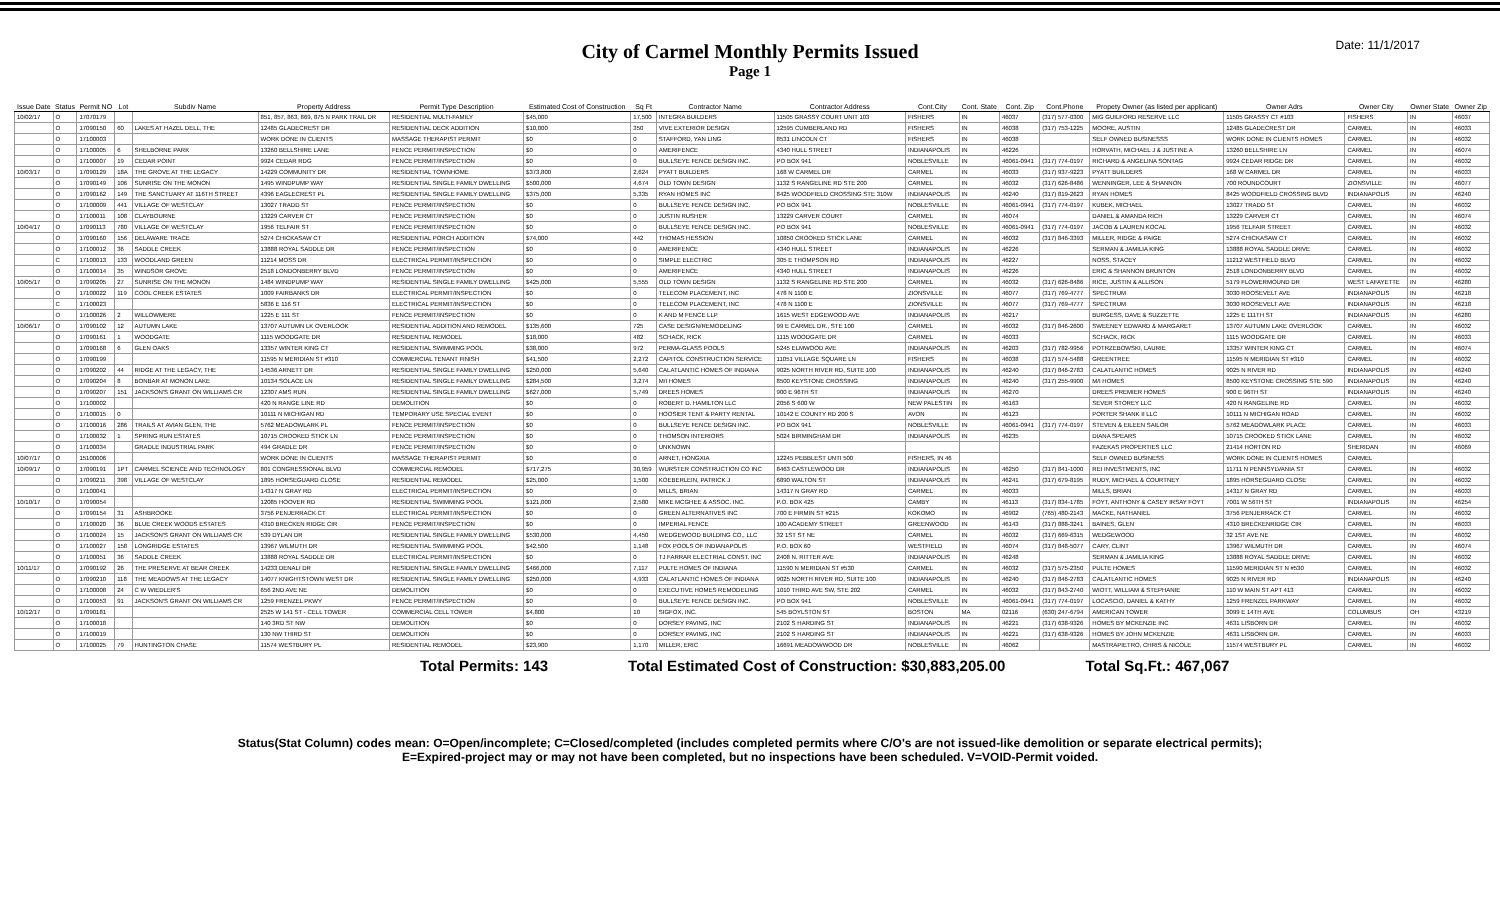Date: 11/1/2017
City of Carmel Monthly Permits Issued
Page 1
| Issue Date | Status | Permit NO | Lot | Subdiv Name | Property Address | Permit Type Description | Estimated Cost of Construction | Sq Ft | Contractor Name | Contractor Address | Cont.City | Cont. State | Cont. Zip | Cont.Phone | Propety Owner (as listed per applicant) | Owner Adrs | Owner City | Owner State | Owner Zip |
| --- | --- | --- | --- | --- | --- | --- | --- | --- | --- | --- | --- | --- | --- | --- | --- | --- | --- | --- | --- |
| 10/02/17 | O | 17070179 | | | 851, 857, 863, 869, 875 N PARK TRAIL DR | RESIDENTIAL MULTI-FAMILY | $45,000 | 17,500 | INTEGRA BUILDERS | 11505 GRASSY COURT UNIT 103 | FISHERS | IN | 46037 | (317) 577-0300 | MIG GUILFORD RESERVE LLC | 11505 GRASSY CT #103 | FISHERS | IN | 46037 |
| | O | 17090150 | 60 | LAKES AT HAZEL DELL, THE | 12485 GLADECREST DR | RESIDENTIAL DECK ADDITION | $10,000 | 350 | VIVE EXTERIOR DESIGN | 12595 CUMBERLAND RD | FISHERS | IN | 46038 | (317) 753-1225 | MOORE, AUSTIN | 12485 GLADECREST DR | CARMEL | IN | 46033 |
| | O | 17100003 | | | WORK DONE IN CLIENTS | MASSAGE THERAPIST PERMIT | $0 | 0 | STAFFORD, YAN LING | 8531 LINCOLN CT | FISHERS | IN | 46038 | | SELF OWNED BUSINESSS | WORK DONE IN CLIENTS HOMES | CARMEL | IN | 46032 |
| | O | 17100005 | 6 | SHELBORNE PARK | 13260 BELLSHIRE LANE | FENCE PERMIT/INSPECTION | $0 | 0 | AMERIFENCE | 4340 HULL STREET | INDIANAPOLIS | IN | 46226 | | HORVATH, MICHAEL J & JUSTINE A | 13260 BELLSHIRE LN | CARMEL | IN | 46074 |
| | O | 17100007 | 19 | CEDAR POINT | 9924 CEDAR RDG | FENCE PERMIT/INSPECTION | $0 | 0 | BULLSEYE FENCE DESIGN INC. | PO BOX 941 | NOBLESVILLE | IN | 46061-0941 | (317) 774-0197 | RICHARD & ANGELINA SONTAG | 9924 CEDAR RIDGE DR | CARMEL | IN | 46032 |
| 10/03/17 | O | 17090129 | 18A | THE GROVE AT THE LEGACY | 14229 COMMUNITY DR | RESIDENTIAL TOWNHOME | $373,800 | 2,624 | PYATT BUILDERS | 168 W CARMEL DR | CARMEL | IN | 46033 | (317) 937-9223 | PYATT BUILDERS | 168 W CARMEL DR | CARMEL | IN | 46033 |
| | O | 17090149 | 106 | SUNRISE ON THE MONON | 1495 WINDPUMP WAY | RESIDENTIAL SINGLE FAMILY DWELLING | $500,000 | 4,674 | OLD TOWN DESIGN | 1132 S RANGELINE RD STE 200 | CARMEL | IN | 46032 | (317) 626-8486 | WENNINGER, LEE & SHANNON | 700 ROUNDCOURT | ZIONSVILLE | IN | 46077 |
| | O | 17090162 | 149 | THE SANCTUARY AT 116TH STREET | 4396 EAGLECREST PL | RESIDENTIAL SINGLE FAMILY DWELLING | $375,000 | 5,335 | RYAN HOMES INC | 8425 WOODFIELD CROSSING STE 310W | INDIANAPOLIS | IN | 46240 | (317) 819-2623 | RYAN HOMES | 8425 WOODFIELD CROSSING BLVD | INDIANAPOLIS | IN | 46240 |
| | O | 17100009 | 441 | VILLAGE OF WESTCLAY | 13027 TRADD ST | FENCE PERMIT/INSPECTION | $0 | 0 | BULLSEYE FENCE DESIGN INC. | PO BOX 941 | NOBLESVILLE | IN | 46061-0941 | (317) 774-0197 | KUBEK, MICHAEL | 13027 TRADD ST | CARMEL | IN | 46032 |
| | O | 17100011 | 108 | CLAYBOURNE | 13229 CARVER CT | FENCE PERMIT/INSPECTION | $0 | 0 | JUSTIN RUSHER | 13229 CARVER COURT | CARMEL | IN | 46074 | | DANIEL & AMANDA RICH | 13229 CARVER CT | CARMEL | IN | 46074 |
| 10/04/17 | O | 17090113 | 780 | VILLAGE OF WESTCLAY | 1956 TELFAIR ST | FENCE PERMIT/INSPECTION | $0 | 0 | BULLSEYE FENCE DESIGN INC. | PO BOX 941 | NOBLESVILLE | IN | 46061-0941 | (317) 774-0197 | JACOB & LAUREN KOCAL | 1956 TELFAIR STREET | CARMEL | IN | 46032 |
| | O | 17090160 | 156 | DELAWARE TRACE | 5274 CHICKASAW CT | RESIDENTIAL PORCH ADDITION | $74,000 | 442 | THOMAS HESSION | 10850 CROOKED STICK LANE | CARMEL | IN | 46032 | (317) 846-3393 | MILLER, RIDGE & PAIGE | 5274 CHICKASAW CT | CARMEL | IN | 46032 |
| | O | 17100012 | 36 | SADDLE CREEK | 13888 ROYAL SADDLE DR | FENCE PERMIT/INSPECTION | $0 | 0 | AMERIFENCE | 4340 HULL STREET | INDIANAPOLIS | IN | 46226 | | SERMAN & JAMILIA KING | 13888 ROYAL SADDLE DRIVE | CARMEL | IN | 46032 |
| | C | 17100013 | 133 | WOODLAND GREEN | 11214 MOSS DR | ELECTRICAL PERMIT/INSPECTION | $0 | 0 | SIMPLE ELECTRIC | 305 E THOMPSON RD | INDIANAPOLIS | IN | 46227 | | NOSS, STACEY | 11212 WESTFIELD BLVD | CARMEL | IN | 46032 |
| | O | 17100014 | 35 | WINDSOR GROVE | 2518 LONDONBERRY BLVD | FENCE PERMIT/INSPECTION | $0 | 0 | AMERIFENCE | 4340 HULL STREET | INDIANAPOLIS | IN | 46226 | | ERIC & SHANNON BRUNTON | 2518 LONDONBERRY BLVD | CARMEL | IN | 46032 |
| 10/05/17 | O | 17090205 | 27 | SUNRISE ON THE MONON | 1484 WINDPUMP WAY | RESIDENTIAL SINGLE FAMILY DWELLING | $425,000 | 5,555 | OLD TOWN DESIGN | 1132 S RANGELINE RD STE 200 | CARMEL | IN | 46032 | (317) 626-8486 | RICE, JUSTIN & ALLISON | 5179 FLOWERMOUND DR | WEST LAFAYETTE | IN | 46280 |
| | O | 17100022 | 119 | COOL CREEK ESTATES | 1009 FAIRBANKS DR | ELECTRICAL PERMIT/INSPECTION | $0 | 0 | TELECOM PLACEMENT, INC | 478 N 1100 E | ZIONSVILLE | IN | 46077 | (317) 769-4777 | SPECTRUM | 3030 ROOSEVELT AVE | INDIANAPOLIS | IN | 46218 |
| | C | 17100023 | | | 5836 E 116 ST | ELECTRICAL PERMIT/INSPECTION | $0 | 0 | TELECOM PLACEMENT, INC | 478 N 1100 E | ZIONSVILLE | IN | 46077 | (317) 769-4777 | SPECTRUM | 3030 ROOSEVELT AVE | INDIANAPOLIS | IN | 46218 |
| | O | 17100026 | 2 | WILLOWMERE | 1225 E 111 ST | FENCE PERMIT/INSPECTION | $0 | 0 | K AND M FENCE LLP | 1615 WEST EDGEWOOD AVE | INDIANAPOLIS | IN | 46217 | | BURGESS, DAVE & SUZZETTE | 1225 E 111TH ST | INDIANAPOLIS | IN | 46280 |
| 10/06/17 | O | 17090102 | 12 | AUTUMN LAKE | 13707 AUTUMN LK OVERLOOK | RESIDENTIAL ADDITION AND REMODEL | $135,600 | 725 | CASE DESIGN/REMODELING | 99 E CARMEL DR., STE 100 | CARMEL | IN | 46032 | (317) 846-2600 | SWEENEY EDWARD & MARGARET | 13707 AUTUMN LAKE OVERLOOK | CARMEL | IN | 46032 |
| | O | 17090161 | 1 | WOODGATE | 1115 WOODGATE DR | RESIDENTIAL REMODEL | $18,000 | 482 | SCHACK, RICK | 1115 WOODGATE DR | CARMEL | IN | 46033 | | SCHACK, RICK | 1115 WOODGATE DR | CARMEL | IN | 46033 |
| | O | 17090168 | 6 | GLEN OAKS | 13357 WINTER KING CT | RESIDENTIAL SWIMMING POOL | $38,000 | 972 | PERMA-GLASS POOLS | 5245 ELMWOOD AVE | INDIANAPOLIS | IN | 46203 | (317) 782-9956 | POTRZEBOWSKI, LAURIE | 13357 WINTER KING CT | CARMEL | IN | 46074 |
| | O | 17090199 | | | 11595 N MERIDIAN ST #310 | COMMERCIAL TENANT FINISH | $41,500 | 2,272 | CAPITOL CONSTRUCTION SERVICE | 11051 VILLAGE SQUARE LN | FISHERS | IN | 46038 | (317) 574-5488 | GREENTREE | 11595 N MERIDIAN ST #310 | CARMEL | IN | 46032 |
| | O | 17090202 | 44 | RIDGE AT THE LEGACY, THE | 14536 ARNETT DR | RESIDENTIAL SINGLE FAMILY DWELLING | $250,000 | 5,640 | CALATLANTIC HOMES OF INDIANA | 9025 NORTH RIVER RD, SUITE 100 | INDIANAPOLIS | IN | 46240 | (317) 846-2783 | CALATLANTIC HOMES | 9025 N RIVER RD | INDIANAPOLIS | IN | 46240 |
| | O | 17090204 | 8 | BONBAR AT MONON LAKE | 10134 SOLACE LN | RESIDENTIAL SINGLE FAMILY DWELLING | $284,500 | 3,274 | M/I HOMES | 8500 KEYSTONE CROSSING | INDIANAPOLIS | IN | 46240 | (317) 255-9900 | M/I HOMES | 8500 KEYSTONE CROSSING STE 590 | INDIANAPOLIS | IN | 46240 |
| | O | 17090207 | 151 | JACKSON'S GRANT ON WILLIAMS CR | 12307 AMS RUN | RESIDENTIAL SINGLE FAMILY DWELLING | $627,000 | 5,749 | DREES HOMES | 900 E 96TH ST | INDIANAPOLIS | IN | 46270 | | DREES PREMIER HOMES | 900 E 96TH ST | INDIANAPOLIS | IN | 46240 |
| | O | 17100002 | | | 420 N RANGE LINE RD | DEMOLITION | $0 | 0 | ROBERT D. HAMILTON LLC | 2056 S 600 W | NEW PALESTIN | IN | 46163 | | SEVER STOREY LLC | 420 N RANGELINE RD | CARMEL | IN | 46032 |
| | O | 17100015 | 0 | | 10111 N MICHIGAN RD | TEMPORARY USE SPECIAL EVENT | $0 | 0 | HOOSIER TENT & PARTY RENTAL | 10142 E COUNTY RD 200 S | AVON | IN | 46123 | | PORTER SHANK II LLC | 10111 N MICHIGAN ROAD | CARMEL | IN | 46032 |
| | O | 17100016 | 286 | TRAILS AT AVIAN GLEN, THE | 5762 MEADOWLARK PL | FENCE PERMIT/INSPECTION | $0 | 0 | BULLSEYE FENCE DESIGN INC. | PO BOX 941 | NOBLESVILLE | IN | 46061-0941 | (317) 774-0197 | STEVEN & EILEEN SAILOR | 5762 MEADOWLARK PLACE | CARMEL | IN | 46033 |
| | O | 17100032 | 1 | SPRING RUN ESTATES | 10715 CROOKED STICK LN | FENCE PERMIT/INSPECTION | $0 | 0 | THOMSON INTERIORS | 5024 BIRMINGHAM DR | INDIANAPOLIS | IN | 46235 | | DIANA SPEARS | 10715 CROOKED STICK LANE | CARMEL | IN | 46032 |
| | O | 17100034 | | GRADLE INDUSTRIAL PARK | 494 GRADLE DR | FENCE PERMIT/INSPECTION | $0 | 0 | UNKNOWN | | | | | | FAZEKAS PROPERTIES LLC | 21414 HORTON RD | SHERIDAN | IN | 46069 |
| 10/07/17 | O | 15100006 | | | WORK DONE IN CLIENTS | MASSAGE THERAPIST PERMIT | $0 | 0 | ARNET, HONGXIA | 12245 PEBBLEST UNTI 500 | FISHERS, IN 46 | | | | SELF OWNED BUSINESS | WORK DONE IN CLIENTS HOMES | CARMEL | | |
| 10/09/17 | O | 17090191 | 1PT | CARMEL SCIENCE AND TECHNOLOGY | 801 CONGRESSIONAL BLVD | COMMERCIAL REMODEL | $717,275 | 30,959 | WURSTER CONSTRUCTION CO INC | 8463 CASTLEWOOD DR | INDIANAPOLIS | IN | 46250 | (317) 841-1000 | REI INVESTMENTS, INC | 11711 N PENNSYLVANIA ST | CARMEL | IN | 46032 |
| | O | 17090211 | 398 | VILLAGE OF WESTCLAY | 1895 HORSEGUARD CLOSE | RESIDENTIAL REMODEL | $25,000 | 1,500 | KOEBERLEIN, PATRICK J | 6890 WALTON ST | INDIANAPOLIS | IN | 46241 | (317) 679-8195 | RUDY, MICHAEL & COURTNEY | 1895 HORSEGUARD CLOSE | CARMEL | IN | 46032 |
| | O | 17100041 | | | 14317 N GRAY RD | ELECTRICAL PERMIT/INSPECTION | $0 | 0 | MILLS, BRIAN | 14317 N GRAY RD | CARMEL | IN | 46033 | | MILLS, BRIAN | 14317 N GRAY RD | CARMEL | IN | 46033 |
| 10/10/17 | O | 17090054 | | | 12085 HOOVER RD | RESIDENTIAL SWIMMING POOL | $121,000 | 2,580 | MIKE MCGHEE & ASSOC. INC. | P.O. BOX 425 | CAMBY | IN | 46113 | (317) 834-1785 | FOYT, ANTHONY & CASEY IRSAY FOYT | 7001 W 56TH ST | INDIANAPOLIS | IN | 46254 |
| | O | 17090154 | 31 | ASHBROOKE | 3756 PENJERRACK CT | ELECTRICAL PERMIT/INSPECTION | $0 | 0 | GREEN ALTERNATIVES INC | 700 E FIRMIN ST #215 | KOKOMO | IN | 46902 | (765) 480-2143 | MACKE, NATHANIEL | 3756 PENJERRACK CT | CARMEL | IN | 46032 |
| | O | 17100020 | 36 | BLUE CREEK WOODS ESTATES | 4310 BRECKEN RIDGE CIR | FENCE PERMIT/INSPECTION | $0 | 0 | IMPERIAL FENCE | 100 ACADEMY STREET | GREENWOOD | IN | 46143 | (317) 888-3241 | BAINES, GLEN | 4310 BRECKENRIDGE CIR | CARMEL | IN | 46033 |
| | O | 17100024 | 15 | JACKSON'S GRANT ON WILLIAMS CR | 539 DYLAN DR | RESIDENTIAL SINGLE FAMILY DWELLING | $530,000 | 4,450 | WEDGEWOOD BUILDING CO., LLC | 32 1ST ST NE | CARMEL | IN | 46032 | (317) 669-6315 | WEDGEWOOD | 32 1ST AVE NE | CARMEL | IN | 46032 |
| | O | 17100027 | 158 | LONGRIDGE ESTATES | 13967 WILMUTH DR | RESIDENTIAL SWIMMING POOL | $42,500 | 1,148 | FOX POOLS OF INDIANAPOLIS | P.O. BOX 60 | WESTFIELD | IN | 46074 | (317) 848-5077 | CARY, CLINT | 13967 WILMUTH DR | CARMEL | IN | 46074 |
| | O | 17100051 | 36 | SADDLE CREEK | 13888 ROYAL SADDLE DR | ELECTRICAL PERMIT/INSPECTION | $0 | 0 | TJ FARRAR ELECTRIAL CONST. INC | 2408 N. RITTER AVE | INDIANAPOLIS | IN | 46248 | | SERMAN & JAMILIA KING | 13888 ROYAL SADDLE DRIVE | CARMEL | IN | 46032 |
| 10/11/17 | O | 17090192 | 26 | THE PRESERVE AT BEAR CREEK | 14233 DENALI DR | RESIDENTIAL SINGLE FAMILY DWELLING | $466,000 | 7,117 | PULTE HOMES OF INDIANA | 11590 N MERIDIAN ST #530 | CARMEL | IN | 46032 | (317) 575-2350 | PULTE HOMES | 11590 MERIDIAN ST N #530 | CARMEL | IN | 46032 |
| | O | 17090210 | 118 | THE MEADOWS AT THE LEGACY | 14077 KNIGHTSTOWN WEST DR | RESIDENTIAL SINGLE FAMILY DWELLING | $250,000 | 4,933 | CALATLANTIC HOMES OF INDIANA | 9025 NORTH RIVER RD, SUITE 100 | INDIANAPOLIS | IN | 46240 | (317) 846-2783 | CALATLANTIC HOMES | 9025 N RIVER RD | INDIANAPOLIS | IN | 46240 |
| | O | 17100008 | 24 | C W WIEDLER'S | 656 2ND AVE NE | DEMOLITION | $0 | 0 | EXECUTIVE HOMES REMODELING | 1010 THIRD AVE SW, STE 202 | CARMEL | IN | 46032 | (317) 843-2740 | WIOTT, WILLIAM & STEPHANIE | 110 W MAIN ST APT 413 | CARMEL | IN | 46032 |
| | O | 17100053 | 91 | JACKSON'S GRANT ON WILLIAMS CR | 1259 FRENZEL PKWY | FENCE PERMIT/INSPECTION | $0 | 0 | BULLSEYE FENCE DESIGN INC. | PO BOX 941 | NOBLESVILLE | IN | 46061-0941 | (317) 774-0197 | LOCASCIO, DANIEL & KATHY | 1259 FRENZEL PARKWAY | CARMEL | IN | 46032 |
| 10/12/17 | O | 17090181 | | | 2525 W 141 ST - CELL TOWER | COMMERCIAL CELL TOWER | $4,800 | 10 | SIGFOX, INC. | 545 BOYLSTON ST | BOSTON | MA | 02116 | (630) 247-6794 | AMERICAN TOWER | 3099 E 14TH AVE | COLUMBUS | OH | 43219 |
| | O | 17100018 | | | 140 3RD ST NW | DEMOLITION | $0 | 0 | DORSEY PAVING, INC | 2102 S HARDING ST | INDIANAPOLIS | IN | 46221 | (317) 638-9326 | HOMES BY MCKENZIE INC | 4631 LISBORN DR | CARMEL | IN | 46032 |
| | O | 17100019 | | | 130 NW THIRD ST | DEMOLITION | $0 | 0 | DORSEY PAVING, INC | 2102 S HARDING ST | INDIANAPOLIS | IN | 46221 | (317) 638-9326 | HOMES BY JOHN MCKENZIE | 4631 LISBORN DR. | CARMEL | IN | 46033 |
| | O | 17100025 | 79 | HUNTINGTON CHASE | 11574 WESTBURY PL | RESIDENTIAL REMODEL | $23,900 | 1,170 | MILLER, ERIC | 16691 MEADOWWOOD DR | NOBLESVILLE | IN | 46062 | | MASTRAPIETRO, CHRIS & NICOLE | 11574 WESTBURY PL | CARMEL | IN | 46032 |
Total Permits: 143 Total Estimated Cost of Construction: $30,883,205.00 Total Sq.Ft.: 467,067
Status(Stat Column) codes mean: O=Open/incomplete; C=Closed/completed (includes completed permits where C/O's are not issued-like demolition or separate electrical permits);
E=Expired-project may or may not have been completed, but no inspections have been scheduled. V=VOID-Permit voided.